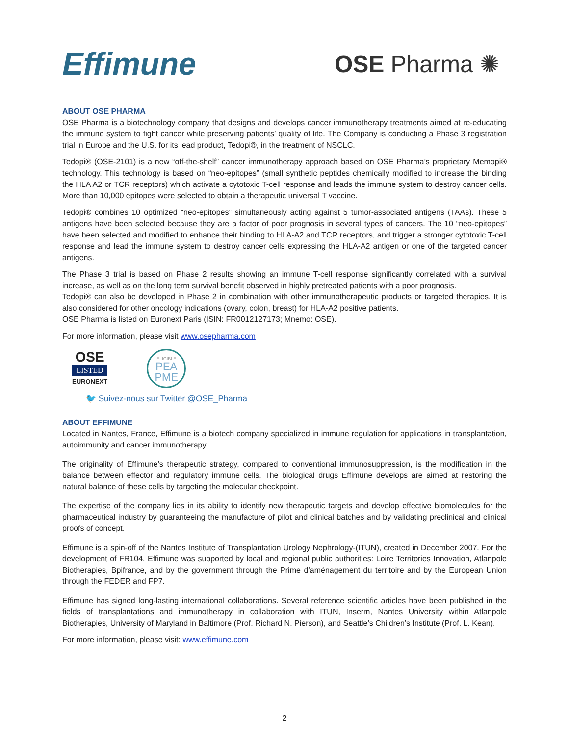Effimune
OSE Pharma ✺
ABOUT OSE PHARMA
OSE Pharma is a biotechnology company that designs and develops cancer immunotherapy treatments aimed at re-educating the immune system to fight cancer while preserving patients’ quality of life. The Company is conducting a Phase 3 registration trial in Europe and the U.S. for its lead product, Tedopi®, in the treatment of NSCLC.
Tedopi® (OSE-2101) is a new “off-the-shelf” cancer immunotherapy approach based on OSE Pharma’s proprietary Memopi® technology. This technology is based on “neo-epitopes” (small synthetic peptides chemically modified to increase the binding the HLA A2 or TCR receptors) which activate a cytotoxic T-cell response and leads the immune system to destroy cancer cells. More than 10,000 epitopes were selected to obtain a therapeutic universal T vaccine.
Tedopi® combines 10 optimized “neo-epitopes” simultaneously acting against 5 tumor-associated antigens (TAAs). These 5 antigens have been selected because they are a factor of poor prognosis in several types of cancers. The 10 “neo-epitopes” have been selected and modified to enhance their binding to HLA-A2 and TCR receptors, and trigger a stronger cytotoxic T-cell response and lead the immune system to destroy cancer cells expressing the HLA-A2 antigen or one of the targeted cancer antigens.
The Phase 3 trial is based on Phase 2 results showing an immune T-cell response significantly correlated with a survival increase, as well as on the long term survival benefit observed in highly pretreated patients with a poor prognosis.
Tedopi® can also be developed in Phase 2 in combination with other immunotherapeutic products or targeted therapies. It is also considered for other oncology indications (ovary, colon, breast) for HLA-A2 positive patients.
OSE Pharma is listed on Euronext Paris (ISIN: FR0012127173; Mnemo: OSE).
For more information, please visit www.osepharma.com
OSE
LISTED
EURONEXT
ELIGIBLE
PEA
PME
🐦 Suivez-nous sur Twitter @OSE_Pharma
ABOUT EFFIMUNE
Located in Nantes, France, Effimune is a biotech company specialized in immune regulation for applications in transplantation, autoimmunity and cancer immunotherapy.
The originality of Effimune’s therapeutic strategy, compared to conventional immunosuppression, is the modification in the balance between effector and regulatory immune cells. The biological drugs Effimune develops are aimed at restoring the natural balance of these cells by targeting the molecular checkpoint.
The expertise of the company lies in its ability to identify new therapeutic targets and develop effective biomolecules for the pharmaceutical industry by guaranteeing the manufacture of pilot and clinical batches and by validating preclinical and clinical proofs of concept.
Effimune is a spin-off of the Nantes Institute of Transplantation Urology Nephrology-(ITUN), created in December 2007. For the development of FR104, Effimune was supported by local and regional public authorities: Loire Territories Innovation, Atlanpole Biotherapies, Bpifrance, and by the government through the Prime d’aménagement du territoire and by the European Union through the FEDER and FP7.
Effimune has signed long-lasting international collaborations. Several reference scientific articles have been published in the fields of transplantations and immunotherapy in collaboration with ITUN, Inserm, Nantes University within Atlanpole Biotherapies, University of Maryland in Baltimore (Prof. Richard N. Pierson), and Seattle’s Children’s Institute (Prof. L. Kean).
For more information, please visit: www.effimune.com
2